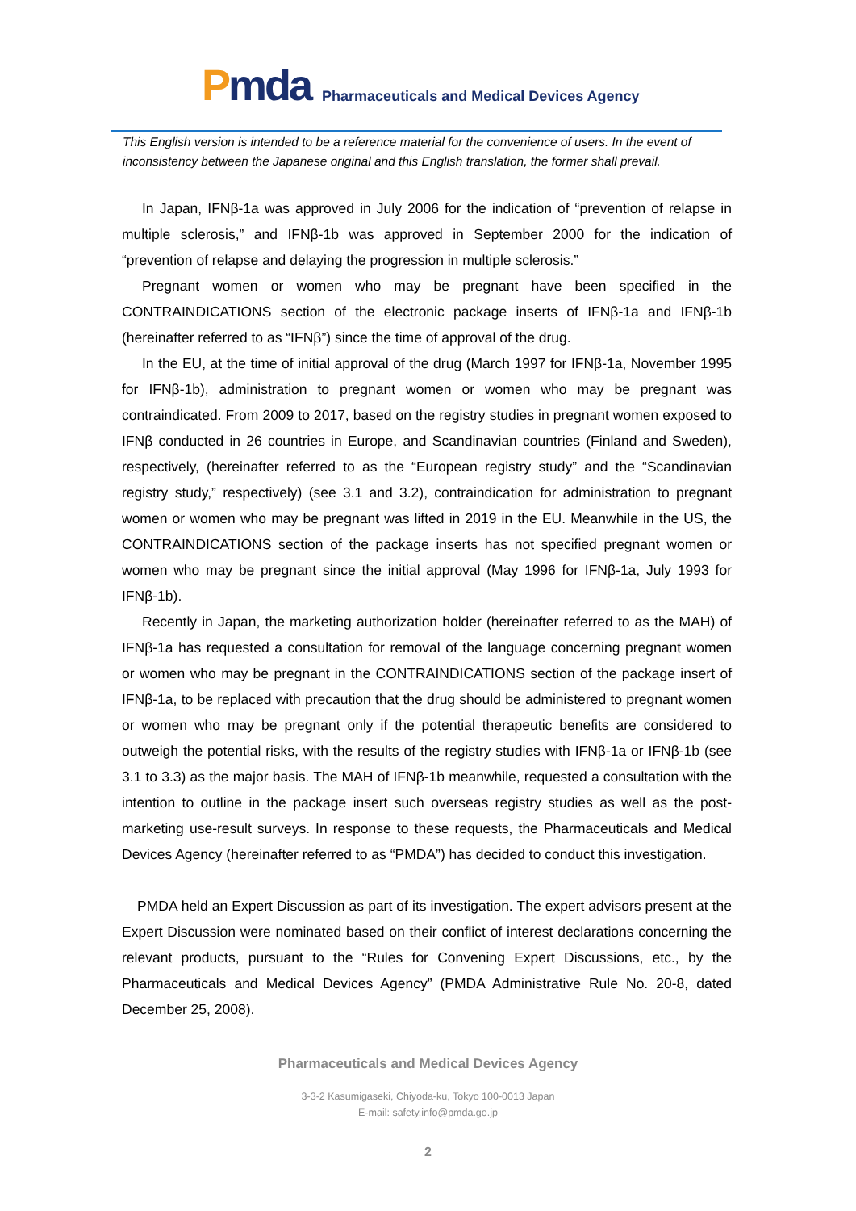Pmda
Pharmaceuticals and Medical Devices Agency
This English version is intended to be a reference material for the convenience of users. In the event of inconsistency between the Japanese original and this English translation, the former shall prevail.
In Japan, IFNβ-1a was approved in July 2006 for the indication of “prevention of relapse in multiple sclerosis,” and IFNβ-1b was approved in September 2000 for the indication of “prevention of relapse and delaying the progression in multiple sclerosis.”
Pregnant women or women who may be pregnant have been specified in the CONTRAINDICATIONS section of the electronic package inserts of IFNβ-1a and IFNβ-1b (hereinafter referred to as “IFNβ”) since the time of approval of the drug.
In the EU, at the time of initial approval of the drug (March 1997 for IFNβ-1a, November 1995 for IFNβ-1b), administration to pregnant women or women who may be pregnant was contraindicated. From 2009 to 2017, based on the registry studies in pregnant women exposed to IFNβ conducted in 26 countries in Europe, and Scandinavian countries (Finland and Sweden), respectively, (hereinafter referred to as the “European registry study” and the “Scandinavian registry study,” respectively) (see 3.1 and 3.2), contraindication for administration to pregnant women or women who may be pregnant was lifted in 2019 in the EU. Meanwhile in the US, the CONTRAINDICATIONS section of the package inserts has not specified pregnant women or women who may be pregnant since the initial approval (May 1996 for IFNβ-1a, July 1993 for IFNβ-1b).
Recently in Japan, the marketing authorization holder (hereinafter referred to as the MAH) of IFNβ-1a has requested a consultation for removal of the language concerning pregnant women or women who may be pregnant in the CONTRAINDICATIONS section of the package insert of IFNβ-1a, to be replaced with precaution that the drug should be administered to pregnant women or women who may be pregnant only if the potential therapeutic benefits are considered to outweigh the potential risks, with the results of the registry studies with IFNβ-1a or IFNβ-1b (see 3.1 to 3.3) as the major basis. The MAH of IFNβ-1b meanwhile, requested a consultation with the intention to outline in the package insert such overseas registry studies as well as the post-marketing use-result surveys. In response to these requests, the Pharmaceuticals and Medical Devices Agency (hereinafter referred to as “PMDA”) has decided to conduct this investigation.
PMDA held an Expert Discussion as part of its investigation. The expert advisors present at the Expert Discussion were nominated based on their conflict of interest declarations concerning the relevant products, pursuant to the “Rules for Convening Expert Discussions, etc., by the Pharmaceuticals and Medical Devices Agency” (PMDA Administrative Rule No. 20-8, dated December 25, 2008).
Pharmaceuticals and Medical Devices Agency
3-3-2 Kasumigaseki, Chiyoda-ku, Tokyo 100-0013 Japan
E-mail: safety.info@pmda.go.jp
2